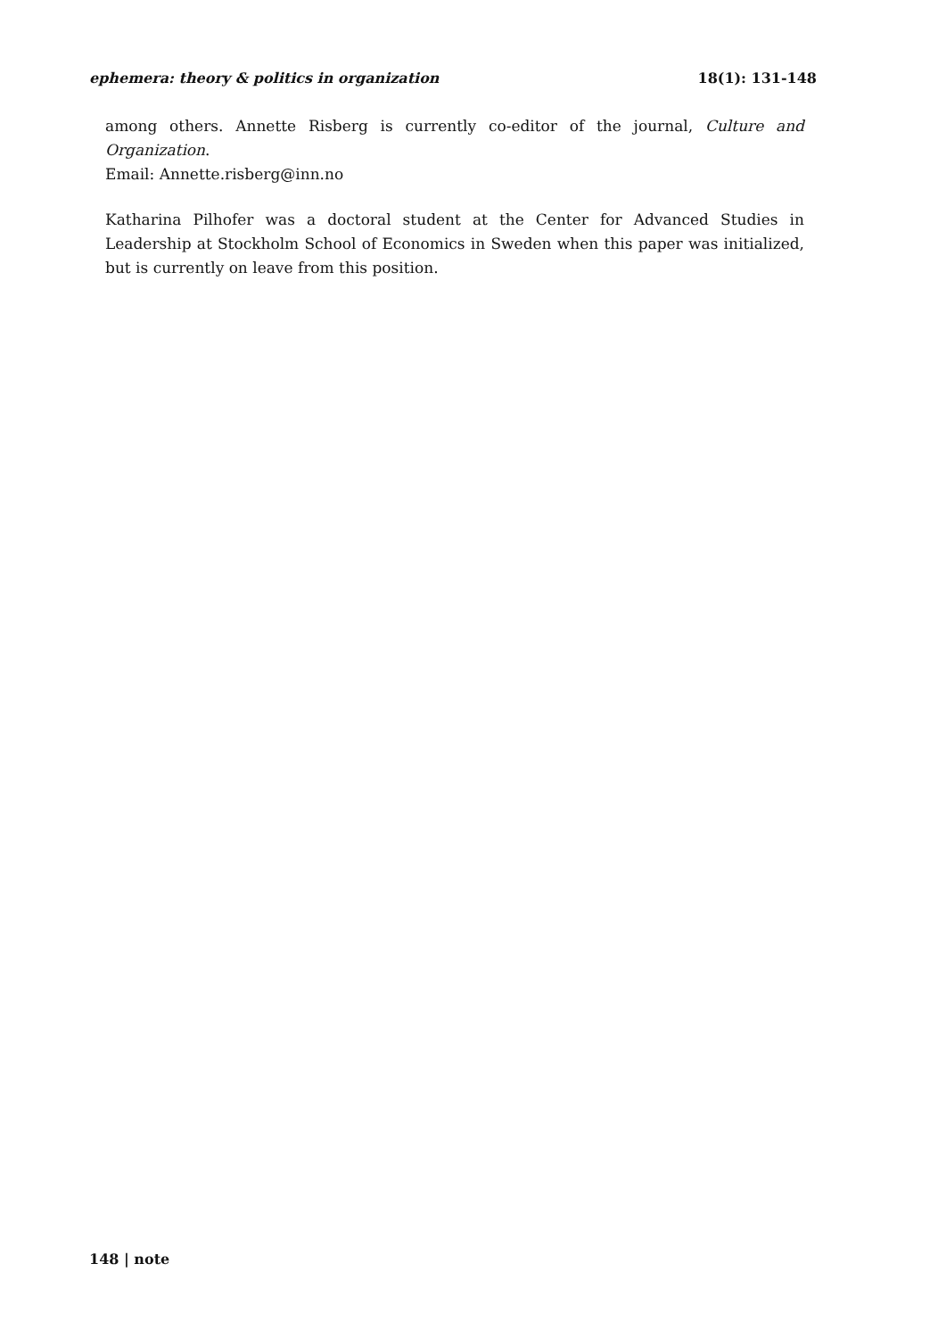ephemera: theory & politics in organization 18(1): 131-148
among others. Annette Risberg is currently co-editor of the journal, Culture and Organization.
Email: Annette.risberg@inn.no
Katharina Pilhofer was a doctoral student at the Center for Advanced Studies in Leadership at Stockholm School of Economics in Sweden when this paper was initialized, but is currently on leave from this position.
148 | note